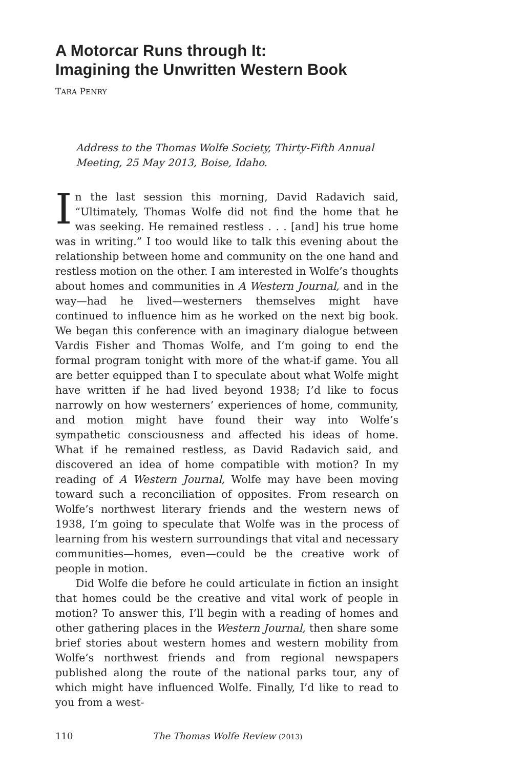A Motorcar Runs through It:
Imagining the Unwritten Western Book
TARA PENRY
Address to the Thomas Wolfe Society, Thirty-Fifth Annual Meeting, 25 May 2013, Boise, Idaho.
In the last session this morning, David Radavich said, “Ultimately, Thomas Wolfe did not find the home that he was seeking. He remained restless . . . [and] his true home was in writing.” I too would like to talk this evening about the relationship between home and community on the one hand and restless motion on the other. I am interested in Wolfe’s thoughts about homes and communities in A Western Journal, and in the way—had he lived—westerners themselves might have continued to influence him as he worked on the next big book. We began this conference with an imaginary dialogue between Vardis Fisher and Thomas Wolfe, and I’m going to end the formal program tonight with more of the what-if game. You all are better equipped than I to speculate about what Wolfe might have written if he had lived beyond 1938; I’d like to focus narrowly on how westerners’ experiences of home, community, and motion might have found their way into Wolfe’s sympathetic consciousness and affected his ideas of home. What if he remained restless, as David Radavich said, and discovered an idea of home compatible with motion? In my reading of A Western Journal, Wolfe may have been moving toward such a reconciliation of opposites. From research on Wolfe’s northwest literary friends and the western news of 1938, I’m going to speculate that Wolfe was in the process of learning from his western surroundings that vital and necessary communities—homes, even—could be the creative work of people in motion.
Did Wolfe die before he could articulate in fiction an insight that homes could be the creative and vital work of people in motion? To answer this, I’ll begin with a reading of homes and other gathering places in the Western Journal, then share some brief stories about western homes and western mobility from Wolfe’s northwest friends and from regional newspapers published along the route of the national parks tour, any of which might have influenced Wolfe. Finally, I’d like to read to you from a west-
110 The Thomas Wolfe Review (2013)